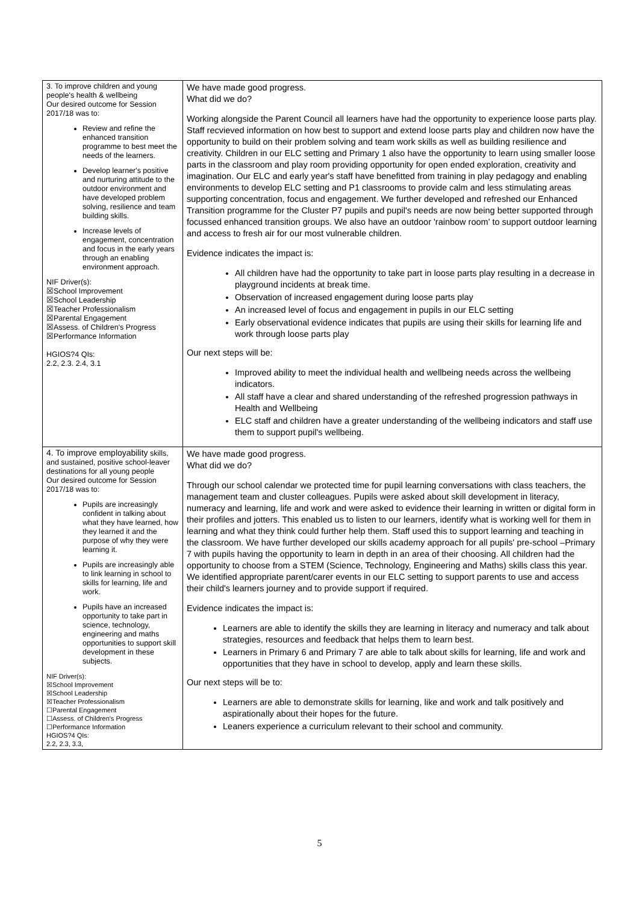| 3. To improve children and young people's health & wellbeing Our desired outcome for Session 2017/18 was to: Review and refine the enhanced transition programme to best meet the needs of the learners. Develop learner's positive and nurturing attitude to the outdoor environment and have developed problem solving, resilience and team building skills. Increase levels of engagement, concentration and focus in the early years through an enabling environment approach. NIF Driver(s): ☒School Improvement ☒School Leadership ☒Teacher Professionalism ☒Parental Engagement ☒Assess. of Children's Progress ☒Performance Information HGIOS?4 QIs: 2.2, 2.3. 2.4, 3.1 | We have made good progress. What did we do? Working alongside the Parent Council all learners have had the opportunity to experience loose parts play. Staff recvieved information on how best to support and extend loose parts play and children now have the opportunity to build on their problem solving and team work skills as well as building resilience and creativity. Children in our ELC setting and Primary 1 also have the opportunity to learn using smaller loose parts in the classroom and play room providing opportunity for open ended exploration, creativity and imagination. Our ELC and early year's staff have benefitted from training in play pedagogy and enabling environments to develop ELC setting and P1 classrooms to provide calm and less stimulating areas supporting concentration, focus and engagement. We further developed and refreshed our Enhanced Transition programme for the Cluster P7 pupils and pupil's needs are now being better supported through focussed enhanced transition groups. We also have an outdoor 'rainbow room' to support outdoor learning and access to fresh air for our most vulnerable children. Evidence indicates the impact is: All children have had the opportunity to take part in loose parts play resulting in a decrease in playground incidents at break time. Observation of increased engagement during loose parts play An increased level of focus and engagement in pupils in our ELC setting Early observational evidence indicates that pupils are using their skills for learning life and work through loose parts play Our next steps will be: Improved ability to meet the individual health and wellbeing needs across the wellbeing indicators. All staff have a clear and shared understanding of the refreshed progression pathways in Health and Wellbeing ELC staff and children have a greater understanding of the wellbeing indicators and staff use them to support pupil's wellbeing. |
| 4. To improve employability skills, and sustained, positive school-leaver destinations for all young people Our desired outcome for Session 2017/18 was to: Pupils are increasingly confident in talking about what they have learned, how they learned it and the purpose of why they were learning it. Pupils are increasingly able to link learning in school to skills for learning, life and work. Pupils have an increased opportunity to take part in science, technology, engineering and maths opportunities to support skill development in these subjects. NIF Driver(s): ☒School Improvement ☒School Leadership ☒Teacher Professionalism ☐Parental Engagement ☐Assess. of Children's Progress ☐Performance Information HGIOS?4 QIs: 2.2, 2.3, 3.3, | We have made good progress. What did we do? Through our school calendar we protected time for pupil learning conversations with class teachers, the management team and cluster colleagues. Pupils were asked about skill development in literacy, numeracy and learning, life and work and were asked to evidence their learning in written or digital form in their profiles and jotters. This enabled us to listen to our learners, identify what is working well for them in learning and what they think could further help them. Staff used this to support learning and teaching in the classroom. We have further developed our skills academy approach for all pupils' pre-school –Primary 7 with pupils having the opportunity to learn in depth in an area of their choosing. All children had the opportunity to choose from a STEM (Science, Technology, Engineering and Maths) skills class this year. We identified appropriate parent/carer events in our ELC setting to support parents to use and access their child's learners journey and to provide support if required. Evidence indicates the impact is: Learners are able to identify the skills they are learning in literacy and numeracy and talk about strategies, resources and feedback that helps them to learn best. Learners in Primary 6 and Primary 7 are able to talk about skills for learning, life and work and opportunities that they have in school to develop, apply and learn these skills. Our next steps will be to: Learners are able to demonstrate skills for learning, like and work and talk positively and aspirationally about their hopes for the future. Leaners experience a curriculum relevant to their school and community. |
5